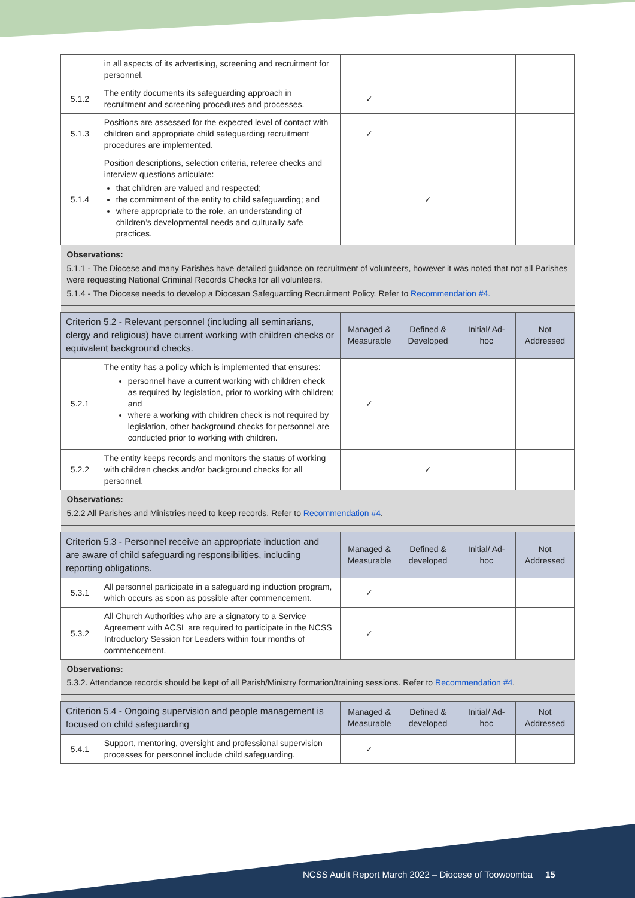| | in all aspects of its advertising, screening and recruitment for personnel. | | | | |
| 5.1.2 | The entity documents its safeguarding approach in recruitment and screening procedures and processes. | ✓ | | | |
| 5.1.3 | Positions are assessed for the expected level of contact with children and appropriate child safeguarding recruitment procedures are implemented. | ✓ | | | |
| 5.1.4 | Position descriptions, selection criteria, referee checks and interview questions articulate: that children are valued and respected; the commitment of the entity to child safeguarding; and where appropriate to the role, an understanding of children’s developmental needs and culturally safe practices. | | ✓ | | |
| Observations: 5.1.1 - The Diocese and many Parishes have detailed guidance on recruitment of volunteers, however it was noted that not all Parishes were requesting National Criminal Records Checks for all volunteers. 5.1.4 - The Diocese needs to develop a Diocesan Safeguarding Recruitment Policy. Refer to Recommendation #4. | | | | | |
| Criterion 5.2 - Relevant personnel (including all seminarians, clergy and religious) have current working with children checks or equivalent background checks. | | Managed & Measurable | Defined & Developed | Initial/ Ad-hoc | Not Addressed |
| 5.2.1 | The entity has a policy which is implemented that ensures: personnel have a current working with children check as required by legislation, prior to working with children; and where a working with children check is not required by legislation, other background checks for personnel are conducted prior to working with children. | ✓ | | | |
| 5.2.2 | The entity keeps records and monitors the status of working with children checks and/or background checks for all personnel. | | ✓ | | |
| Observations: 5.2.2 All Parishes and Ministries need to keep records. Refer to Recommendation #4 . | | | | | |
| Criterion 5.3 - Personnel receive an appropriate induction and are aware of child safeguarding responsibilities, including reporting obligations. | | Managed & Measurable | Defined & developed | Initial/ Ad-hoc | Not Addressed |
| 5.3.1 | All personnel participate in a safeguarding induction program, which occurs as soon as possible after commencement. | ✓ | | | |
| 5.3.2 | All Church Authorities who are a signatory to a Service Agreement with ACSL are required to participate in the NCSS Introductory Session for Leaders within four months of commencement. | ✓ | | | |
| Observations: 5.3.2. Attendance records should be kept of all Parish/Ministry formation/training sessions. Refer to Recommendation #4 . | | | | | |
| Criterion 5.4 - Ongoing supervision and people management is focused on child safeguarding | | Managed & Measurable | Defined & developed | Initial/ Ad-hoc | Not Addressed |
| 5.4.1 | Support, mentoring, oversight and professional supervision processes for personnel include child safeguarding. | ✓ | | | |
NCSS Audit Report March 2022 – Diocese of Toowoomba 15